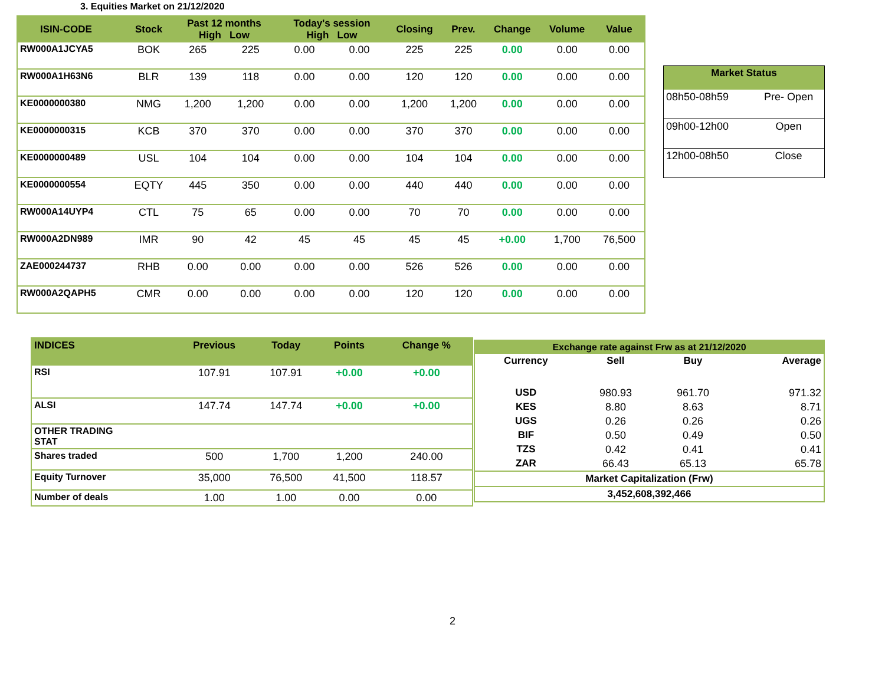3. Equities Market on 21/12/2020
| ISIN-CODE | Stock | Past 12 months High Low | | Today's session High Low | | Closing | Prev. | Change | Volume | Value |
| --- | --- | --- | --- | --- | --- | --- | --- | --- | --- | --- |
| RW000A1JCYA5 | BOK | 265 | 225 | 0.00 | 0.00 | 225 | 225 | 0.00 | 0.00 | 0.00 |
| RW000A1H63N6 | BLR | 139 | 118 | 0.00 | 0.00 | 120 | 120 | 0.00 | 0.00 | 0.00 |
| KE0000000380 | NMG | 1,200 | 1,200 | 0.00 | 0.00 | 1,200 | 1,200 | 0.00 | 0.00 | 0.00 |
| KE0000000315 | KCB | 370 | 370 | 0.00 | 0.00 | 370 | 370 | 0.00 | 0.00 | 0.00 |
| KE0000000489 | USL | 104 | 104 | 0.00 | 0.00 | 104 | 104 | 0.00 | 0.00 | 0.00 |
| KE0000000554 | EQTY | 445 | 350 | 0.00 | 0.00 | 440 | 440 | 0.00 | 0.00 | 0.00 |
| RW000A14UYP4 | CTL | 75 | 65 | 0.00 | 0.00 | 70 | 70 | 0.00 | 0.00 | 0.00 |
| RW000A2DN989 | IMR | 90 | 42 | 45 | 45 | 45 | 45 | +0.00 | 1,700 | 76,500 |
| ZAE000244737 | RHB | 0.00 | 0.00 | 0.00 | 0.00 | 526 | 526 | 0.00 | 0.00 | 0.00 |
| RW000A2QAPH5 | CMR | 0.00 | 0.00 | 0.00 | 0.00 | 120 | 120 | 0.00 | 0.00 | 0.00 |
| Market Status | |
| --- | --- |
| 08h50-08h59 | Pre- Open |
| 09h00-12h00 | Open |
| 12h00-08h50 | Close |
| INDICES | Previous | Today | Points | Change % |
| --- | --- | --- | --- | --- |
| RSI | 107.91 | 107.91 | +0.00 | +0.00 |
| ALSI | 147.74 | 147.74 | +0.00 | +0.00 |
| OTHER TRADING STAT | | | | |
| Shares traded | 500 | 1,700 | 1,200 | 240.00 |
| Equity Turnover | 35,000 | 76,500 | 41,500 | 118.57 |
| Number of deals | 1.00 | 1.00 | 0.00 | 0.00 |
| Exchange rate against Frw as at 21/12/2020 | | | |
| --- | --- | --- | --- |
| Currency | Sell | Buy | Average |
| USD | 980.93 | 961.70 | 971.32 |
| KES | 8.80 | 8.63 | 8.71 |
| UGS | 0.26 | 0.26 | 0.26 |
| BIF | 0.50 | 0.49 | 0.50 |
| TZS | 0.42 | 0.41 | 0.41 |
| ZAR | 66.43 | 65.13 | 65.78 |
| Market Capitalization (Frw) | | | |
| 3,452,608,392,466 | | | |
2